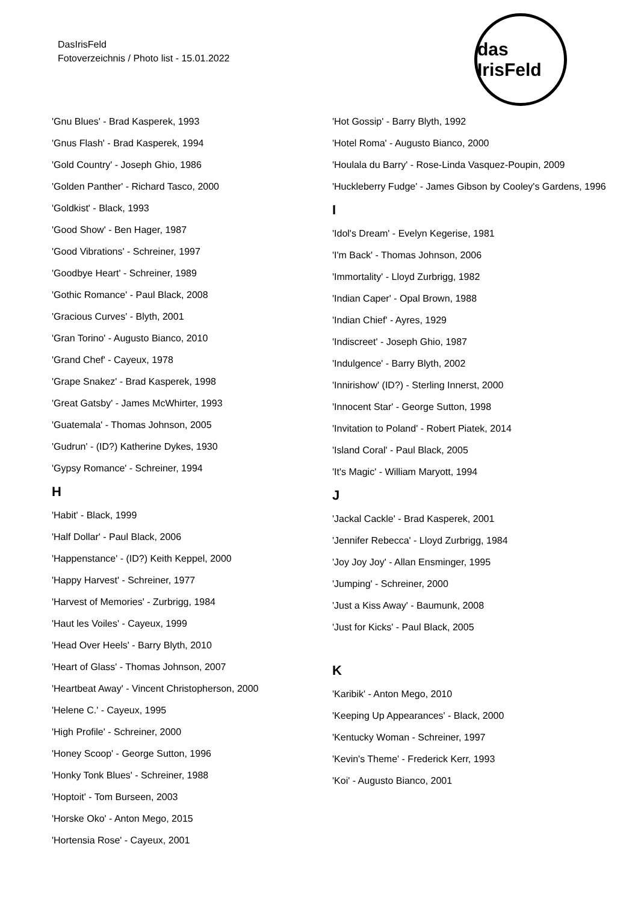DasIrisFeld
Fotoverzeichnis / Photo list - 15.01.2022
das IrisFeld
'Gnu Blues' - Brad Kasperek, 1993
'Gnus Flash' - Brad Kasperek, 1994
'Gold Country' - Joseph Ghio, 1986
'Golden Panther' - Richard Tasco, 2000
'Goldkist' - Black, 1993
'Good Show' - Ben Hager, 1987
'Good Vibrations' - Schreiner, 1997
'Goodbye Heart' - Schreiner, 1989
'Gothic Romance' - Paul Black, 2008
'Gracious Curves' - Blyth, 2001
'Gran Torino' - Augusto Bianco, 2010
'Grand Chef' - Cayeux, 1978
'Grape Snakez' - Brad Kasperek, 1998
'Great Gatsby' - James McWhirter, 1993
'Guatemala' - Thomas Johnson, 2005
'Gudrun' - (ID?) Katherine Dykes, 1930
'Gypsy Romance' - Schreiner, 1994
H
'Habit' - Black, 1999
'Half Dollar' - Paul Black, 2006
'Happenstance' - (ID?) Keith Keppel, 2000
'Happy Harvest' - Schreiner, 1977
'Harvest of Memories' - Zurbrigg, 1984
'Haut les Voiles' - Cayeux, 1999
'Head Over Heels' - Barry Blyth, 2010
'Heart of Glass' - Thomas Johnson, 2007
'Heartbeat Away' - Vincent Christopherson, 2000
'Helene C.' - Cayeux, 1995
'High Profile' - Schreiner, 2000
'Honey Scoop' - George Sutton, 1996
'Honky Tonk Blues' - Schreiner, 1988
'Hoptoit' - Tom Burseen, 2003
'Horske Oko' - Anton Mego, 2015
'Hortensia Rose' - Cayeux, 2001
'Hot Gossip' - Barry Blyth, 1992
'Hotel Roma' - Augusto Bianco, 2000
'Houlala du Barry' - Rose-Linda Vasquez-Poupin, 2009
'Huckleberry Fudge' - James Gibson by Cooley's Gardens, 1996
I
'Idol's Dream' - Evelyn Kegerise, 1981
'I'm Back' - Thomas Johnson, 2006
'Immortality' - Lloyd Zurbrigg, 1982
'Indian Caper' - Opal Brown, 1988
'Indian Chief' - Ayres, 1929
'Indiscreet' - Joseph Ghio, 1987
'Indulgence' - Barry Blyth, 2002
'Innirishow' (ID?) - Sterling Innerst, 2000
'Innocent Star' - George Sutton, 1998
'Invitation to Poland' - Robert Piatek, 2014
'Island Coral' - Paul Black, 2005
'It's Magic' - William Maryott, 1994
J
'Jackal Cackle' - Brad Kasperek, 2001
'Jennifer Rebecca' - Lloyd Zurbrigg, 1984
'Joy Joy Joy' - Allan Ensminger, 1995
'Jumping' - Schreiner, 2000
'Just a Kiss Away' - Baumunk, 2008
'Just for Kicks' - Paul Black, 2005
K
'Karibik' - Anton Mego, 2010
'Keeping Up Appearances' - Black, 2000
'Kentucky Woman - Schreiner, 1997
'Kevin's Theme' - Frederick Kerr, 1993
'Koi' - Augusto Bianco, 2001